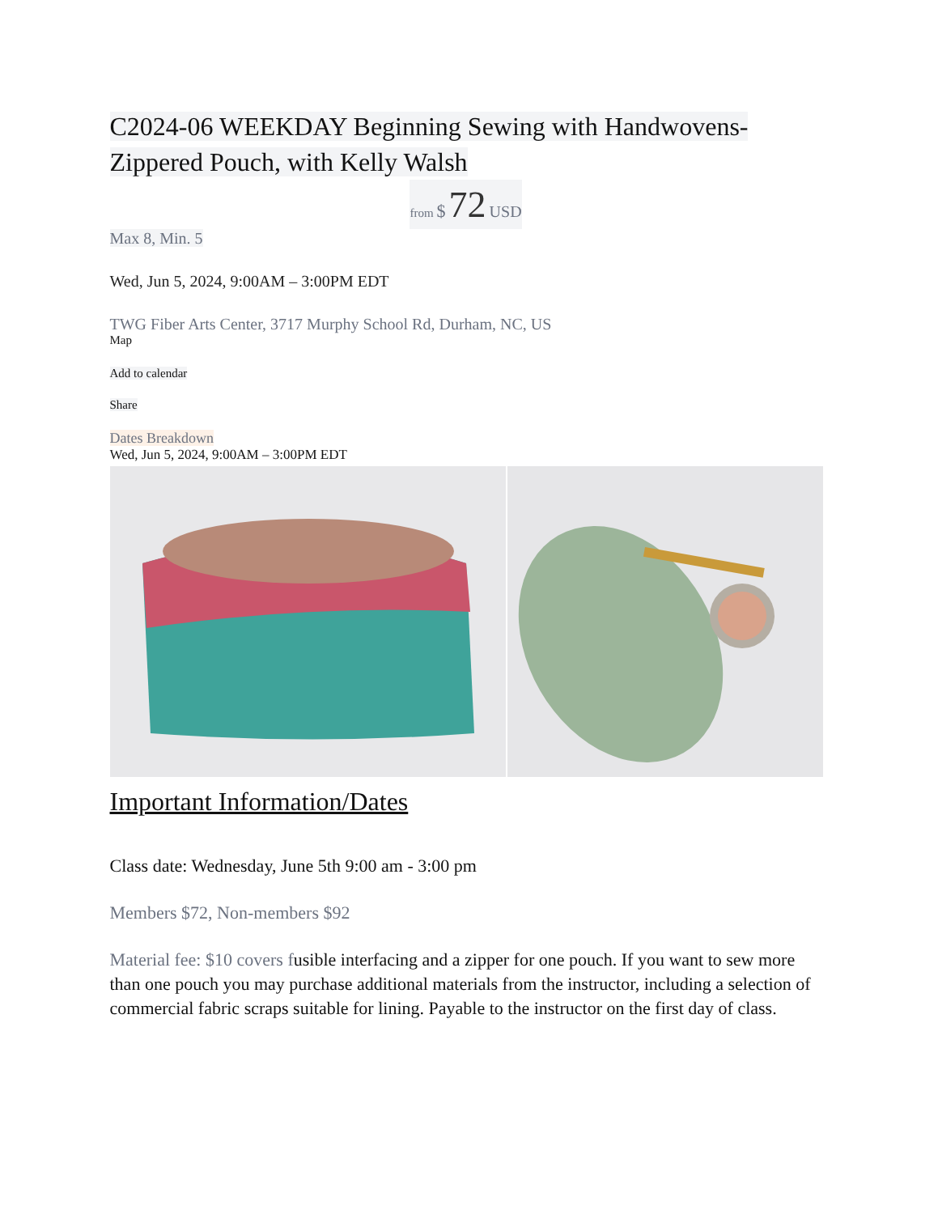C2024-06 WEEKDAY Beginning Sewing with Handwovens-
Zippered Pouch, with Kelly Walsh
from $ 72 USD
Max 8, Min. 5
Wed, Jun 5, 2024, 9:00AM – 3:00PM EDT
TWG Fiber Arts Center, 3717 Murphy School Rd, Durham, NC, US
Map
Add to calendar
Share
Dates Breakdown
Wed, Jun 5, 2024, 9:00AM – 3:00PM EDT
Important Information/Dates
Class date: Wednesday, June 5th 9:00 am - 3:00 pm
Members $72, Non-members $92
Material fee: $10 covers fusible interfacing and a zipper for one pouch. If you want to sew more than one pouch you may purchase additional materials from the instructor, including a selection of commercial fabric scraps suitable for lining. Payable to the instructor on the first day of class.